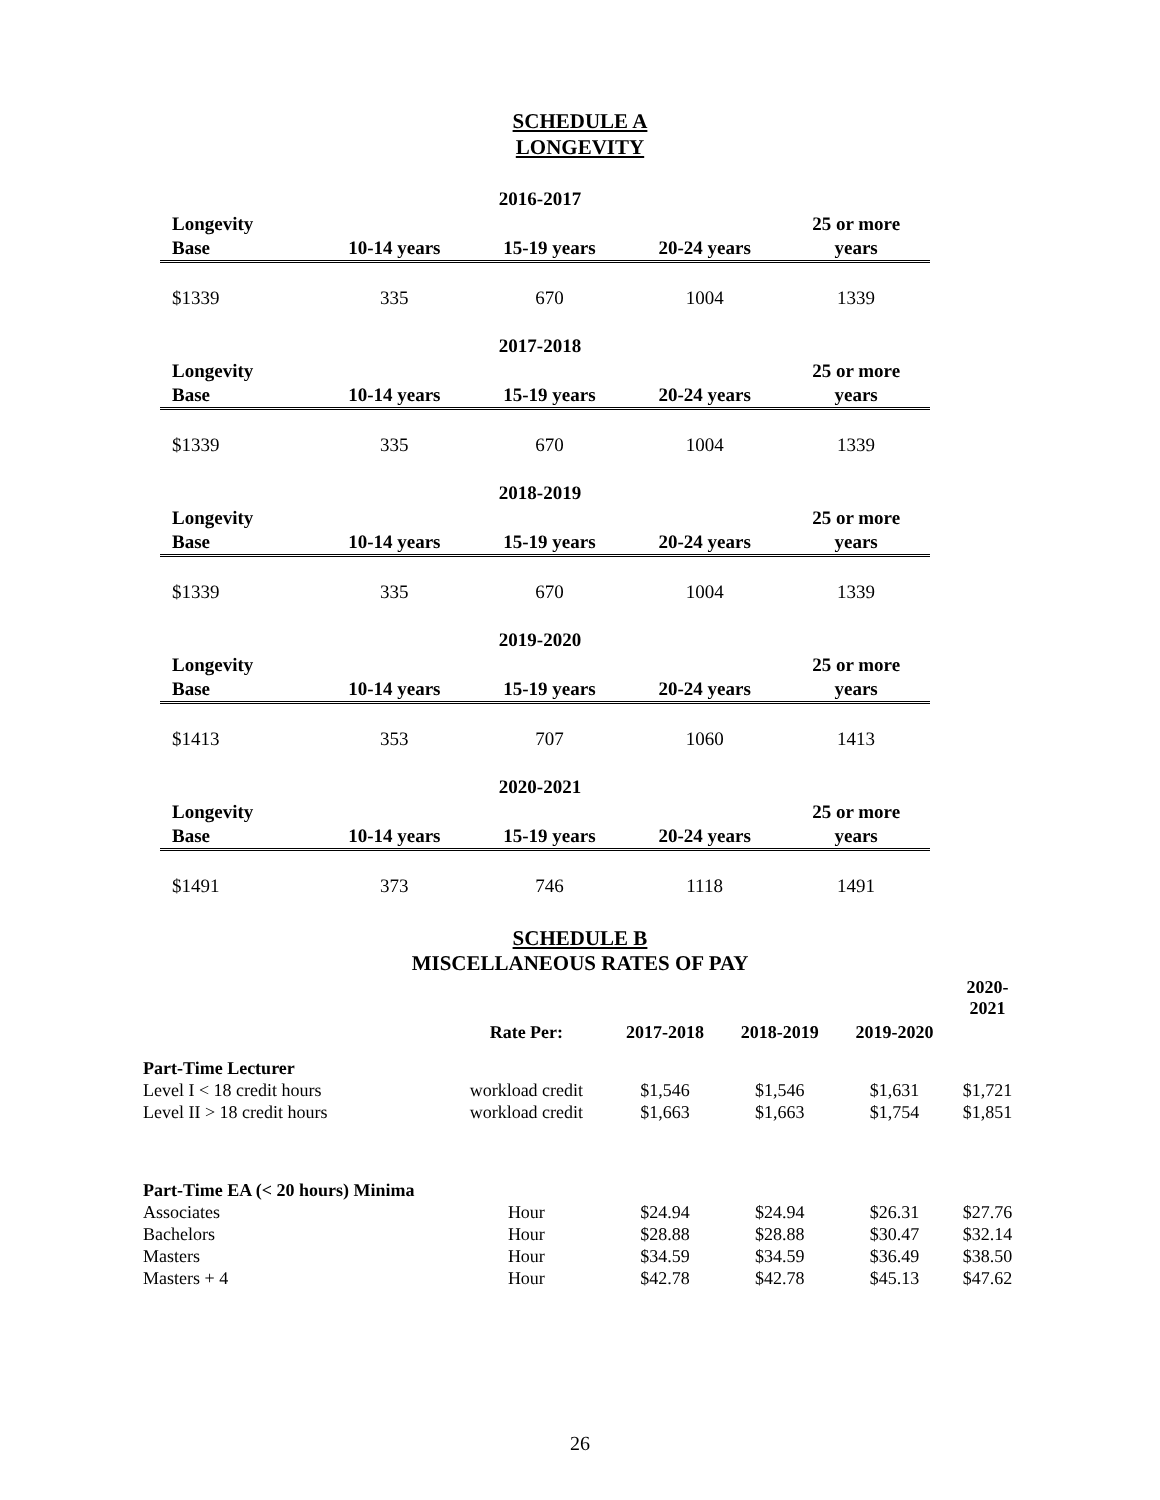SCHEDULE A
LONGEVITY
2016-2017
| Longevity Base | 10-14 years | 15-19 years | 20-24 years | 25 or more years |
| --- | --- | --- | --- | --- |
| $1339 | 335 | 670 | 1004 | 1339 |
2017-2018
| Longevity Base | 10-14 years | 15-19 years | 20-24 years | 25 or more years |
| --- | --- | --- | --- | --- |
| $1339 | 335 | 670 | 1004 | 1339 |
2018-2019
| Longevity Base | 10-14 years | 15-19 years | 20-24 years | 25 or more years |
| --- | --- | --- | --- | --- |
| $1339 | 335 | 670 | 1004 | 1339 |
2019-2020
| Longevity Base | 10-14 years | 15-19 years | 20-24 years | 25 or more years |
| --- | --- | --- | --- | --- |
| $1413 | 353 | 707 | 1060 | 1413 |
2020-2021
| Longevity Base | 10-14 years | 15-19 years | 20-24 years | 25 or more years |
| --- | --- | --- | --- | --- |
| $1491 | 373 | 746 | 1118 | 1491 |
SCHEDULE B
MISCELLANEOUS RATES OF PAY
| | Rate Per: | 2017-2018 | 2018-2019 | 2019-2020 | 2020- 2021 |
| --- | --- | --- | --- | --- | --- |
| Part-Time Lecturer | | | | | |
| Level I < 18 credit hours | workload credit | $1,546 | $1,546 | $1,631 | $1,721 |
| Level II > 18 credit hours | workload credit | $1,663 | $1,663 | $1,754 | $1,851 |
| Part-Time EA (< 20 hours) Minima | | | | | |
| Associates | Hour | $24.94 | $24.94 | $26.31 | $27.76 |
| Bachelors | Hour | $28.88 | $28.88 | $30.47 | $32.14 |
| Masters | Hour | $34.59 | $34.59 | $36.49 | $38.50 |
| Masters + 4 | Hour | $42.78 | $42.78 | $45.13 | $47.62 |
26